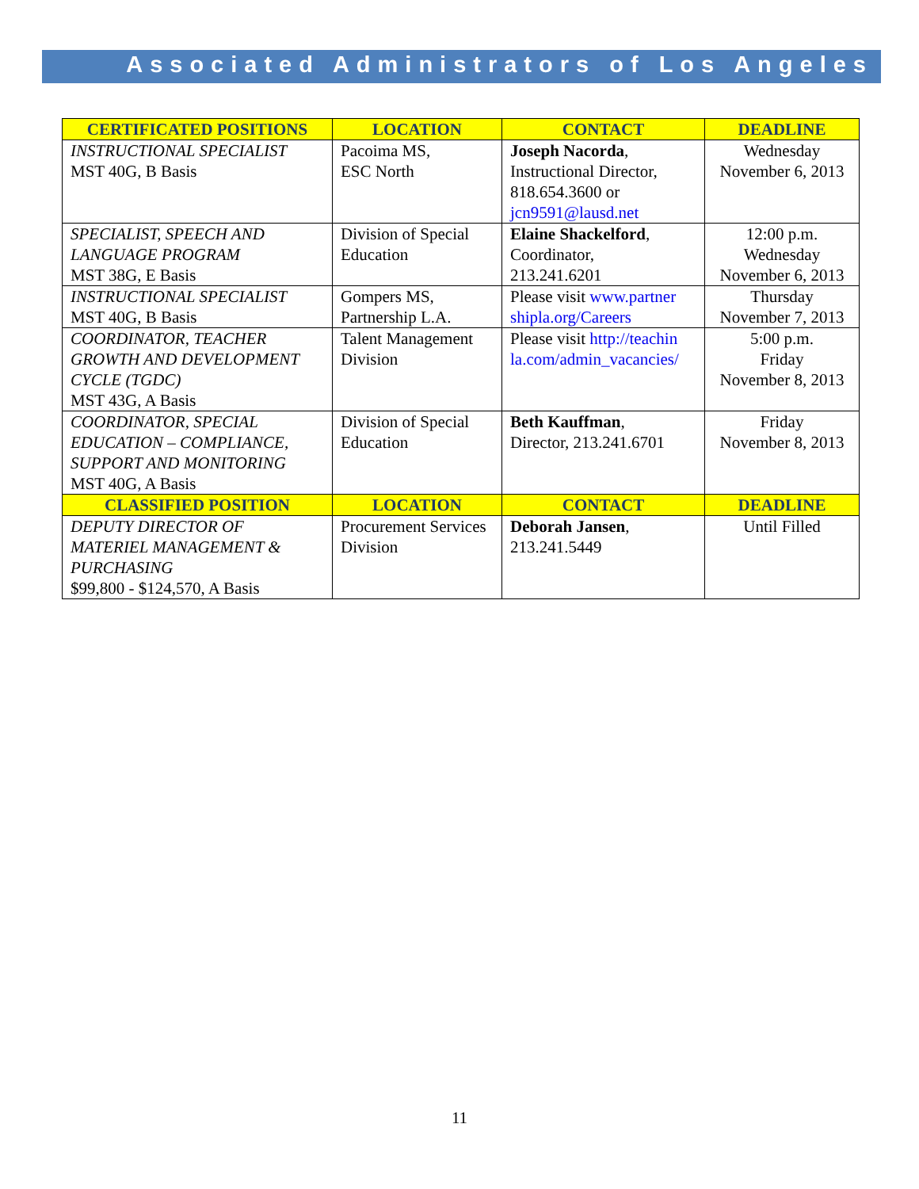Associated Administrators of Los Angeles
| CERTIFICATED POSITIONS | LOCATION | CONTACT | DEADLINE |
| --- | --- | --- | --- |
| INSTRUCTIONAL SPECIALIST MST 40G, B Basis | Pacoima MS, ESC North | Joseph Nacorda , Instructional Director, 818.654.3600 or jcn9591@lausd.net | Wednesday November 6, 2013 |
| SPECIALIST, SPEECH AND LANGUAGE PROGRAM MST 38G, E Basis | Division of Special Education | Elaine Shackelford , Coordinator, 213.241.6201 | 12:00 p.m. Wednesday November 6, 2013 |
| INSTRUCTIONAL SPECIALIST MST 40G, B Basis | Gompers MS, Partnership L.A. | Please visit www.partner shipla.org/Careers | Thursday November 7, 2013 |
| COORDINATOR, TEACHER GROWTH AND DEVELOPMENT CYCLE (TGDC) MST 43G, A Basis | Talent Management Division | Please visit http://teachin la.com/admin_vacancies/ | 5:00 p.m. Friday November 8, 2013 |
| COORDINATOR, SPECIAL EDUCATION – COMPLIANCE, SUPPORT AND MONITORING MST 40G, A Basis | Division of Special Education | Beth Kauffman , Director, 213.241.6701 | Friday November 8, 2013 |
| CLASSIFIED POSITION | LOCATION | CONTACT | DEADLINE |
| DEPUTY DIRECTOR OF MATERIEL MANAGEMENT & PURCHASING $99,800 - $124,570, A Basis | Procurement Services Division | Deborah Jansen , 213.241.5449 | Until Filled |
11